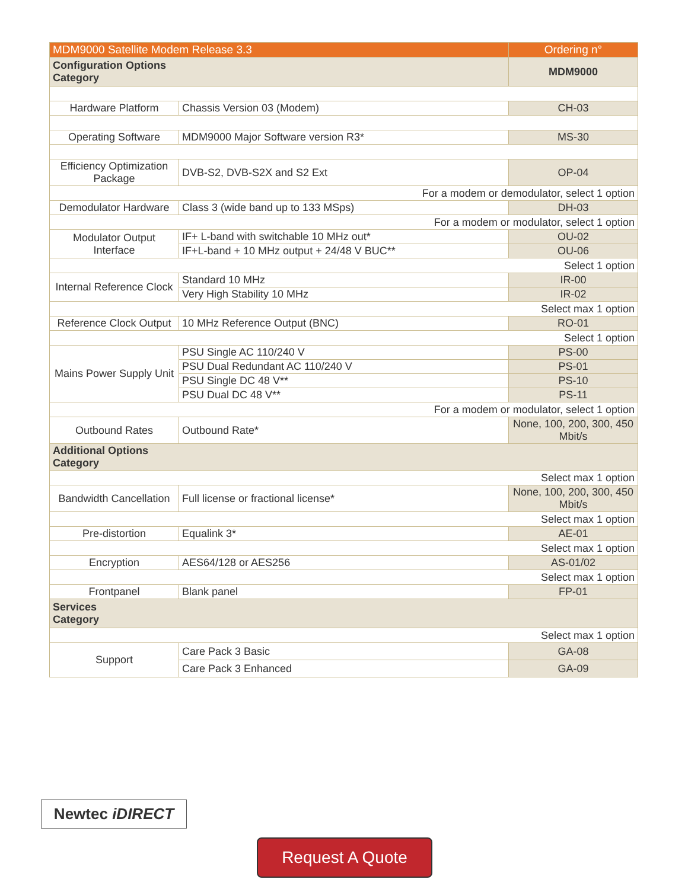| MDM9000 Satellite Modem Release 3.3 | | Ordering n° |
| Configuration Options Category | | MDM9000 |
| Hardware Platform | Chassis Version 03 (Modem) | CH-03 |
| Operating Software | MDM9000 Major Software version R3* | MS-30 |
| Efficiency Optimization Package | DVB-S2, DVB-S2X and S2 Ext | OP-04 |
| For a modem or demodulator, select 1 option | | |
| Demodulator Hardware | Class 3 (wide band up to 133 MSps) | DH-03 |
| For a modem or modulator, select 1 option | | |
| Modulator Output Interface | IF+ L-band with switchable 10 MHz out* | OU-02 |
| | IF+L-band + 10 MHz output + 24/48 V BUC** | OU-06 |
| Select 1 option | | |
| Internal Reference Clock | Standard 10 MHz | IR-00 |
| | Very High Stability 10 MHz | IR-02 |
| Select max 1 option | | |
| Reference Clock Output | 10 MHz Reference Output (BNC) | RO-01 |
| Select 1 option | | |
| Mains Power Supply Unit | PSU Single AC 110/240 V | PS-00 |
| | PSU Dual Redundant AC 110/240 V | PS-01 |
| | PSU Single DC 48 V** | PS-10 |
| | PSU Dual DC 48 V** | PS-11 |
| For a modem or modulator, select 1 option | | |
| Outbound Rates | Outbound Rate* | None, 100, 200, 300, 450 Mbit/s |
| Additional Options Category | | |
| Select max 1 option | | |
| Bandwidth Cancellation | Full license or fractional license* | None, 100, 200, 300, 450 Mbit/s |
| Select max 1 option | | |
| Pre-distortion | Equalink 3* | AE-01 |
| Select max 1 option | | |
| Encryption | AES64/128 or AES256 | AS-01/02 |
| Select max 1 option | | |
| Frontpanel | Blank panel | FP-01 |
| Services Category | | |
| Select max 1 option | | |
| Support | Care Pack 3 Basic | GA-08 |
| | Care Pack 3 Enhanced | GA-09 |
Newtec iDIRECT
Request A Quote